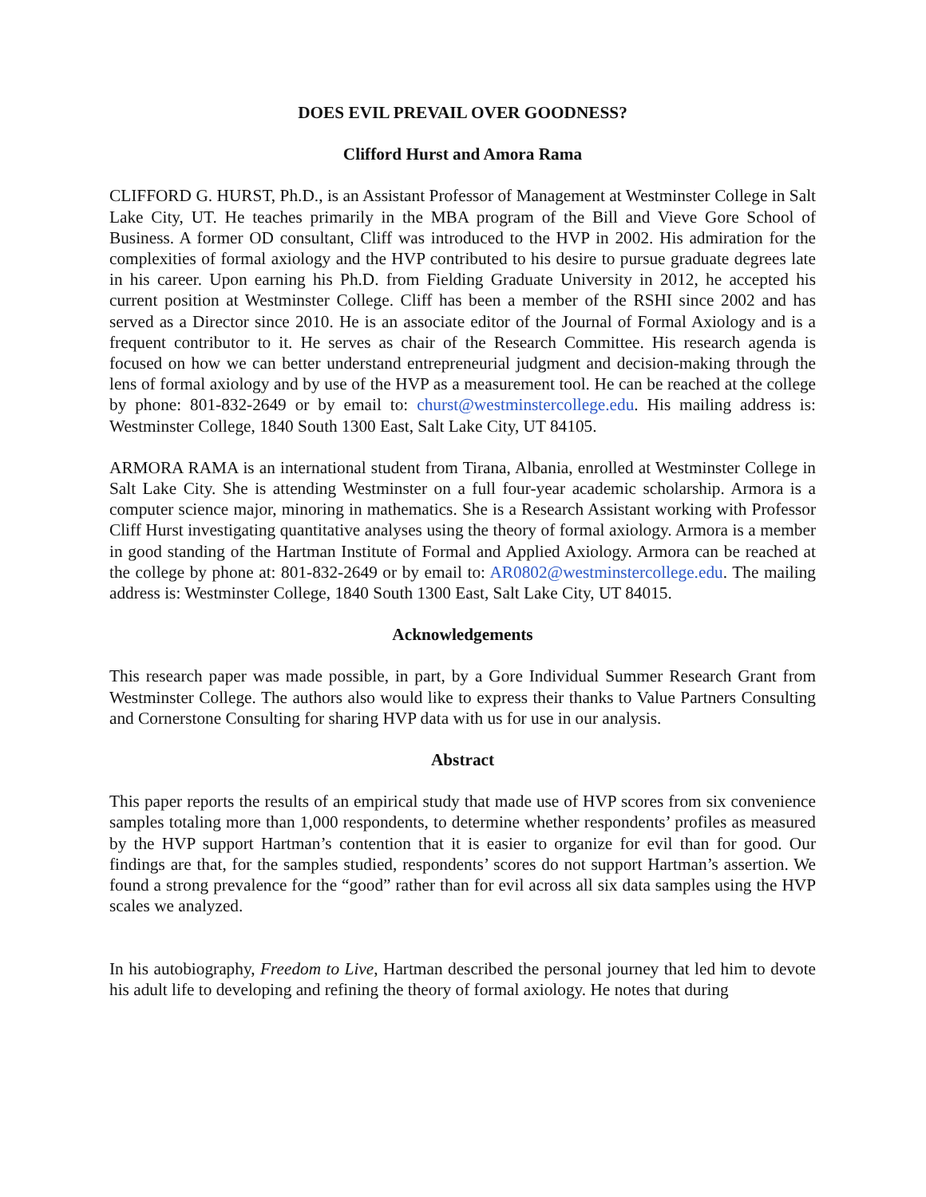DOES EVIL PREVAIL OVER GOODNESS?
Clifford Hurst and Amora Rama
CLIFFORD G. HURST, Ph.D., is an Assistant Professor of Management at Westminster College in Salt Lake City, UT. He teaches primarily in the MBA program of the Bill and Vieve Gore School of Business. A former OD consultant, Cliff was introduced to the HVP in 2002. His admiration for the complexities of formal axiology and the HVP contributed to his desire to pursue graduate degrees late in his career. Upon earning his Ph.D. from Fielding Graduate University in 2012, he accepted his current position at Westminster College. Cliff has been a member of the RSHI since 2002 and has served as a Director since 2010. He is an associate editor of the Journal of Formal Axiology and is a frequent contributor to it. He serves as chair of the Research Committee. His research agenda is focused on how we can better understand entrepreneurial judgment and decision-making through the lens of formal axiology and by use of the HVP as a measurement tool. He can be reached at the college by phone: 801-832-2649 or by email to: churst@westminstercollege.edu. His mailing address is: Westminster College, 1840 South 1300 East, Salt Lake City, UT 84105.
ARMORA RAMA is an international student from Tirana, Albania, enrolled at Westminster College in Salt Lake City. She is attending Westminster on a full four-year academic scholarship. Armora is a computer science major, minoring in mathematics. She is a Research Assistant working with Professor Cliff Hurst investigating quantitative analyses using the theory of formal axiology. Armora is a member in good standing of the Hartman Institute of Formal and Applied Axiology. Armora can be reached at the college by phone at: 801-832-2649 or by email to: AR0802@westminstercollege.edu. The mailing address is: Westminster College, 1840 South 1300 East, Salt Lake City, UT 84015.
Acknowledgements
This research paper was made possible, in part, by a Gore Individual Summer Research Grant from Westminster College. The authors also would like to express their thanks to Value Partners Consulting and Cornerstone Consulting for sharing HVP data with us for use in our analysis.
Abstract
This paper reports the results of an empirical study that made use of HVP scores from six convenience samples totaling more than 1,000 respondents, to determine whether respondents’ profiles as measured by the HVP support Hartman’s contention that it is easier to organize for evil than for good. Our findings are that, for the samples studied, respondents’ scores do not support Hartman’s assertion. We found a strong prevalence for the “good” rather than for evil across all six data samples using the HVP scales we analyzed.
In his autobiography, Freedom to Live, Hartman described the personal journey that led him to devote his adult life to developing and refining the theory of formal axiology. He notes that during